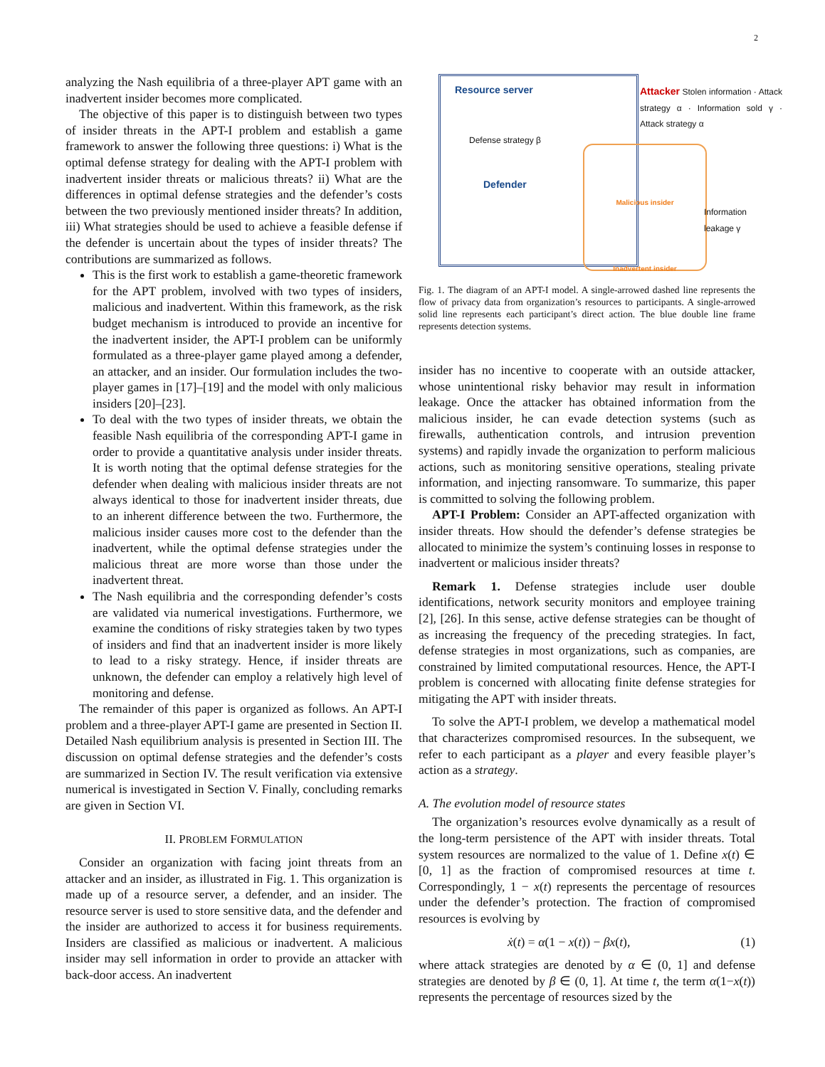2
analyzing the Nash equilibria of a three-player APT game with an inadvertent insider becomes more complicated.
The objective of this paper is to distinguish between two types of insider threats in the APT-I problem and establish a game framework to answer the following three questions: i) What is the optimal defense strategy for dealing with the APT-I problem with inadvertent insider threats or malicious threats? ii) What are the differences in optimal defense strategies and the defender’s costs between the two previously mentioned insider threats? In addition, iii) What strategies should be used to achieve a feasible defense if the defender is uncertain about the types of insider threats? The contributions are summarized as follows.
This is the first work to establish a game-theoretic framework for the APT problem, involved with two types of insiders, malicious and inadvertent. Within this framework, as the risk budget mechanism is introduced to provide an incentive for the inadvertent insider, the APT-I problem can be uniformly formulated as a three-player game played among a defender, an attacker, and an insider. Our formulation includes the two-player games in [17]–[19] and the model with only malicious insiders [20]–[23].
To deal with the two types of insider threats, we obtain the feasible Nash equilibria of the corresponding APT-I game in order to provide a quantitative analysis under insider threats. It is worth noting that the optimal defense strategies for the defender when dealing with malicious insider threats are not always identical to those for inadvertent insider threats, due to an inherent difference between the two. Furthermore, the malicious insider causes more cost to the defender than the inadvertent, while the optimal defense strategies under the malicious threat are more worse than those under the inadvertent threat.
The Nash equilibria and the corresponding defender’s costs are validated via numerical investigations. Furthermore, we examine the conditions of risky strategies taken by two types of insiders and find that an inadvertent insider is more likely to lead to a risky strategy. Hence, if insider threats are unknown, the defender can employ a relatively high level of monitoring and defense.
The remainder of this paper is organized as follows. An APT-I problem and a three-player APT-I game are presented in Section II. Detailed Nash equilibrium analysis is presented in Section III. The discussion on optimal defense strategies and the defender’s costs are summarized in Section IV. The result verification via extensive numerical is investigated in Section V. Finally, concluding remarks are given in Section VI.
II. PROBLEM FORMULATION
Consider an organization with facing joint threats from an attacker and an insider, as illustrated in Fig. 1. This organization is made up of a resource server, a defender, and an insider. The resource server is used to store sensitive data, and the defender and the insider are authorized to access it for business requirements. Insiders are classified as malicious or inadvertent. A malicious insider may sell information in order to provide an attacker with back-door access. An inadvertent
Resource server
Defense strategy β
Defender
Attacker Stolen information · Attack strategy α · Information sold γ · Attack strategy α
Malicious insider
Inadvertent insider
Information leakage γ
Fig. 1. The diagram of an APT-I model. A single-arrowed dashed line represents the flow of privacy data from organization’s resources to participants. A single-arrowed solid line represents each participant’s direct action. The blue double line frame represents detection systems.
insider has no incentive to cooperate with an outside attacker, whose unintentional risky behavior may result in information leakage. Once the attacker has obtained information from the malicious insider, he can evade detection systems (such as firewalls, authentication controls, and intrusion prevention systems) and rapidly invade the organization to perform malicious actions, such as monitoring sensitive operations, stealing private information, and injecting ransomware. To summarize, this paper is committed to solving the following problem.
APT-I Problem: Consider an APT-affected organization with insider threats. How should the defender’s defense strategies be allocated to minimize the system’s continuing losses in response to inadvertent or malicious insider threats?
Remark 1. Defense strategies include user double identifications, network security monitors and employee training [2], [26]. In this sense, active defense strategies can be thought of as increasing the frequency of the preceding strategies. In fact, defense strategies in most organizations, such as companies, are constrained by limited computational resources. Hence, the APT-I problem is concerned with allocating finite defense strategies for mitigating the APT with insider threats.
To solve the APT-I problem, we develop a mathematical model that characterizes compromised resources. In the subsequent, we refer to each participant as a player and every feasible player’s action as a strategy.
A. The evolution model of resource states
The organization’s resources evolve dynamically as a result of the long-term persistence of the APT with insider threats. Total system resources are normalized to the value of 1. Define x(t) ∈ [0, 1] as the fraction of compromised resources at time t. Correspondingly, 1 − x(t) represents the percentage of resources under the defender’s protection. The fraction of compromised resources is evolving by
ẋ(t) = α(1 − x(t)) − βx(t), (1)
where attack strategies are denoted by α ∈ (0, 1] and defense strategies are denoted by β ∈ (0, 1]. At time t, the term α(1−x(t)) represents the percentage of resources sized by the